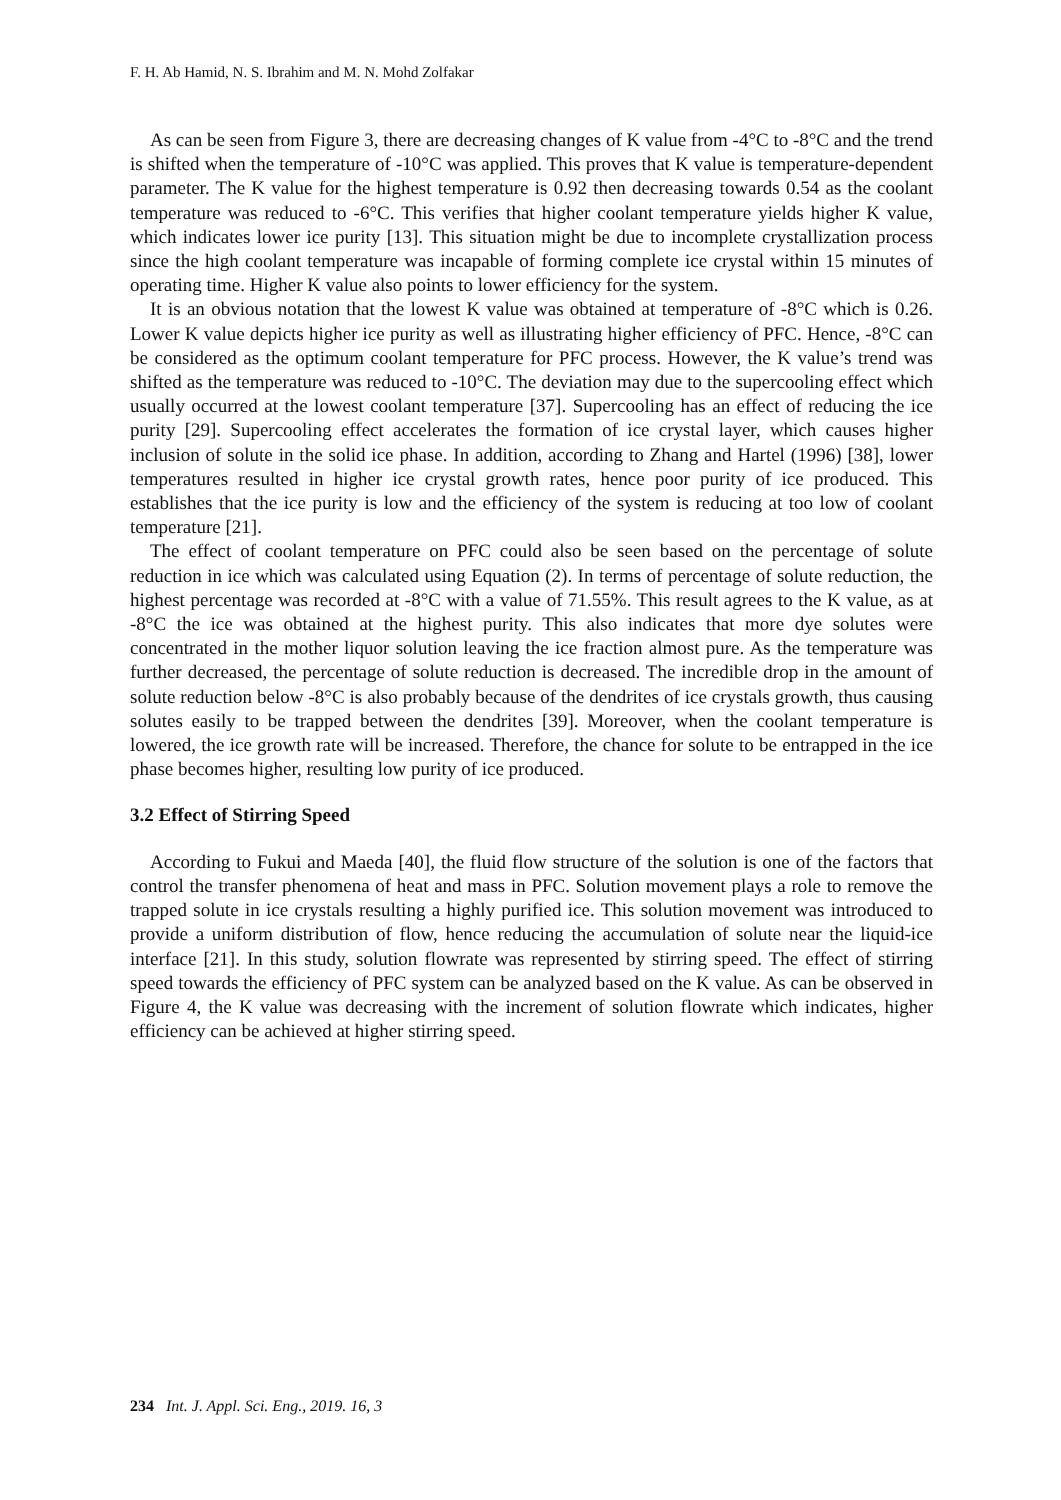F. H. Ab Hamid, N. S. Ibrahim and M. N. Mohd Zolfakar
As can be seen from Figure 3, there are decreasing changes of K value from -4°C to -8°C and the trend is shifted when the temperature of -10°C was applied. This proves that K value is temperature-dependent parameter. The K value for the highest temperature is 0.92 then decreasing towards 0.54 as the coolant temperature was reduced to -6°C. This verifies that higher coolant temperature yields higher K value, which indicates lower ice purity [13]. This situation might be due to incomplete crystallization process since the high coolant temperature was incapable of forming complete ice crystal within 15 minutes of operating time. Higher K value also points to lower efficiency for the system.
It is an obvious notation that the lowest K value was obtained at temperature of -8°C which is 0.26. Lower K value depicts higher ice purity as well as illustrating higher efficiency of PFC. Hence, -8°C can be considered as the optimum coolant temperature for PFC process. However, the K value’s trend was shifted as the temperature was reduced to -10°C. The deviation may due to the supercooling effect which usually occurred at the lowest coolant temperature [37]. Supercooling has an effect of reducing the ice purity [29]. Supercooling effect accelerates the formation of ice crystal layer, which causes higher inclusion of solute in the solid ice phase. In addition, according to Zhang and Hartel (1996) [38], lower temperatures resulted in higher ice crystal growth rates, hence poor purity of ice produced. This establishes that the ice purity is low and the efficiency of the system is reducing at too low of coolant temperature [21].
The effect of coolant temperature on PFC could also be seen based on the percentage of solute reduction in ice which was calculated using Equation (2). In terms of percentage of solute reduction, the highest percentage was recorded at -8°C with a value of 71.55%. This result agrees to the K value, as at -8°C the ice was obtained at the highest purity. This also indicates that more dye solutes were concentrated in the mother liquor solution leaving the ice fraction almost pure. As the temperature was further decreased, the percentage of solute reduction is decreased. The incredible drop in the amount of solute reduction below -8°C is also probably because of the dendrites of ice crystals growth, thus causing solutes easily to be trapped between the dendrites [39]. Moreover, when the coolant temperature is lowered, the ice growth rate will be increased. Therefore, the chance for solute to be entrapped in the ice phase becomes higher, resulting low purity of ice produced.
3.2 Effect of Stirring Speed
According to Fukui and Maeda [40], the fluid flow structure of the solution is one of the factors that control the transfer phenomena of heat and mass in PFC. Solution movement plays a role to remove the trapped solute in ice crystals resulting a highly purified ice. This solution movement was introduced to provide a uniform distribution of flow, hence reducing the accumulation of solute near the liquid-ice interface [21]. In this study, solution flowrate was represented by stirring speed. The effect of stirring speed towards the efficiency of PFC system can be analyzed based on the K value. As can be observed in Figure 4, the K value was decreasing with the increment of solution flowrate which indicates, higher efficiency can be achieved at higher stirring speed.
234 Int. J. Appl. Sci. Eng., 2019. 16, 3